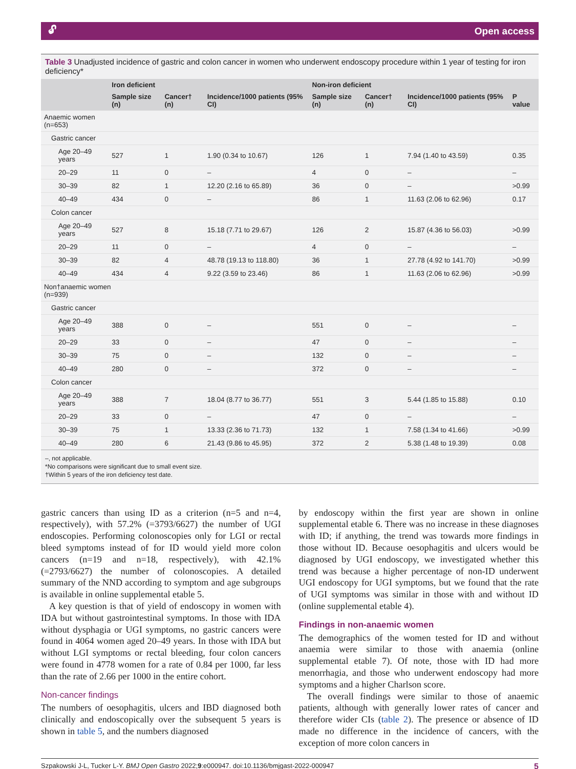🔓︎ Open access
Table 3 Unadjusted incidence of gastric and colon cancer in women who underwent endoscopy procedure within 1 year of testing for iron deficiency*
| | Iron deficient | | | Non-iron deficient | | | P value |
| --- | --- | --- | --- | --- | --- | --- | --- |
| | Sample size (n) | Cancer† (n) | Incidence/1000 patients (95% CI) | Sample size (n) | Cancer† (n) | Incidence/1000 patients (95% CI) | |
| Anaemic women (n=653) | | | | | | | |
| Gastric cancer | | | | | | | |
| Age 20–49 years | 527 | 1 | 1.90 (0.34 to 10.67) | 126 | 1 | 7.94 (1.40 to 43.59) | 0.35 |
| 20–29 | 11 | 0 | – | 4 | 0 | – | – |
| 30–39 | 82 | 1 | 12.20 (2.16 to 65.89) | 36 | 0 | – | >0.99 |
| 40–49 | 434 | 0 | – | 86 | 1 | 11.63 (2.06 to 62.96) | 0.17 |
| Colon cancer | | | | | | | |
| Age 20–49 years | 527 | 8 | 15.18 (7.71 to 29.67) | 126 | 2 | 15.87 (4.36 to 56.03) | >0.99 |
| 20–29 | 11 | 0 | – | 4 | 0 | – | – |
| 30–39 | 82 | 4 | 48.78 (19.13 to 118.80) | 36 | 1 | 27.78 (4.92 to 141.70) | >0.99 |
| 40–49 | 434 | 4 | 9.22 (3.59 to 23.46) | 86 | 1 | 11.63 (2.06 to 62.96) | >0.99 |
| Non†anaemic women (n=939) | | | | | | | |
| Gastric cancer | | | | | | | |
| Age 20–49 years | 388 | 0 | – | 551 | 0 | – | – |
| 20–29 | 33 | 0 | – | 47 | 0 | – | – |
| 30–39 | 75 | 0 | – | 132 | 0 | – | – |
| 40–49 | 280 | 0 | – | 372 | 0 | – | – |
| Colon cancer | | | | | | | |
| Age 20–49 years | 388 | 7 | 18.04 (8.77 to 36.77) | 551 | 3 | 5.44 (1.85 to 15.88) | 0.10 |
| 20–29 | 33 | 0 | – | 47 | 0 | – | – |
| 30–39 | 75 | 1 | 13.33 (2.36 to 71.73) | 132 | 1 | 7.58 (1.34 to 41.66) | >0.99 |
| 40–49 | 280 | 6 | 21.43 (9.86 to 45.95) | 372 | 2 | 5.38 (1.48 to 19.39) | 0.08 |
–, not applicable.
*No comparisons were significant due to small event size.
†Within 5 years of the iron deficiency test date.
gastric cancers than using ID as a criterion (n=5 and n=4, respectively), with 57.2% (=3793/6627) the number of UGI endoscopies. Performing colonoscopies only for LGI or rectal bleed symptoms instead of for ID would yield more colon cancers (n=19 and n=18, respectively), with 42.1% (=2793/6627) the number of colonoscopies. A detailed summary of the NND according to symptom and age subgroups is available in online supplemental etable 5.
A key question is that of yield of endoscopy in women with IDA but without gastrointestinal symptoms. In those with IDA without dysphagia or UGI symptoms, no gastric cancers were found in 4064 women aged 20–49 years. In those with IDA but without LGI symptoms or rectal bleeding, four colon cancers were found in 4778 women for a rate of 0.84 per 1000, far less than the rate of 2.66 per 1000 in the entire cohort.
Non-cancer findings
The numbers of oesophagitis, ulcers and IBD diagnosed both clinically and endoscopically over the subsequent 5 years is shown in table 5, and the numbers diagnosed
by endoscopy within the first year are shown in online supplemental etable 6. There was no increase in these diagnoses with ID; if anything, the trend was towards more findings in those without ID. Because oesophagitis and ulcers would be diagnosed by UGI endoscopy, we investigated whether this trend was because a higher percentage of non-ID underwent UGI endoscopy for UGI symptoms, but we found that the rate of UGI symptoms was similar in those with and without ID (online supplemental etable 4).
Findings in non-anaemic women
The demographics of the women tested for ID and without anaemia were similar to those with anaemia (online supplemental etable 7). Of note, those with ID had more menorrhagia, and those who underwent endoscopy had more symptoms and a higher Charlson score.
The overall findings were similar to those of anaemic patients, although with generally lower rates of cancer and therefore wider CIs (table 2). The presence or absence of ID made no difference in the incidence of cancers, with the exception of more colon cancers in
Szpakowski J-L, Tucker L-Y. BMJ Open Gastro 2022;9:e000947. doi:10.1136/bmjgast-2022-000947 5